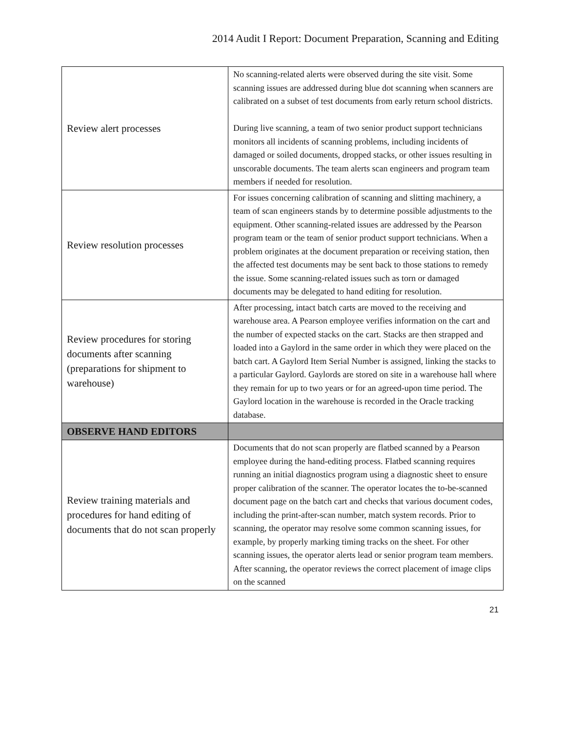2014 Audit I Report: Document Preparation, Scanning and Editing
| Review alert processes | No scanning-related alerts were observed during the site visit. Some scanning issues are addressed during blue dot scanning when scanners are calibrated on a subset of test documents from early return school districts. During live scanning, a team of two senior product support technicians monitors all incidents of scanning problems, including incidents of damaged or soiled documents, dropped stacks, or other issues resulting in unscorable documents. The team alerts scan engineers and program team members if needed for resolution. |
| Review resolution processes | For issues concerning calibration of scanning and slitting machinery, a team of scan engineers stands by to determine possible adjustments to the equipment. Other scanning-related issues are addressed by the Pearson program team or the team of senior product support technicians. When a problem originates at the document preparation or receiving station, then the affected test documents may be sent back to those stations to remedy the issue. Some scanning-related issues such as torn or damaged documents may be delegated to hand editing for resolution. |
| Review procedures for storing documents after scanning (preparations for shipment to warehouse) | After processing, intact batch carts are moved to the receiving and warehouse area. A Pearson employee verifies information on the cart and the number of expected stacks on the cart. Stacks are then strapped and loaded into a Gaylord in the same order in which they were placed on the batch cart. A Gaylord Item Serial Number is assigned, linking the stacks to a particular Gaylord. Gaylords are stored on site in a warehouse hall where they remain for up to two years or for an agreed-upon time period. The Gaylord location in the warehouse is recorded in the Oracle tracking database. |
| OBSERVE HAND EDITORS | |
| Review training materials and procedures for hand editing of documents that do not scan properly | Documents that do not scan properly are flatbed scanned by a Pearson employee during the hand-editing process. Flatbed scanning requires running an initial diagnostics program using a diagnostic sheet to ensure proper calibration of the scanner. The operator locates the to-be-scanned document page on the batch cart and checks that various document codes, including the print-after-scan number, match system records. Prior to scanning, the operator may resolve some common scanning issues, for example, by properly marking timing tracks on the sheet. For other scanning issues, the operator alerts lead or senior program team members. After scanning, the operator reviews the correct placement of image clips on the scanned |
21